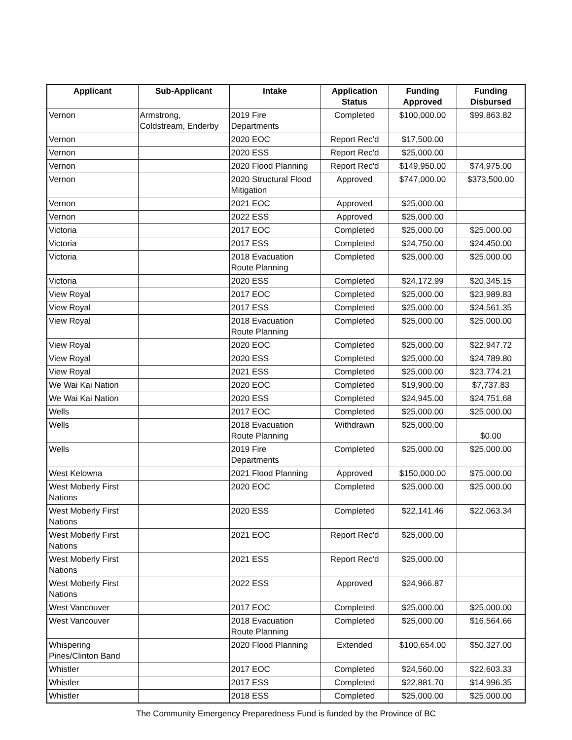| Applicant | Sub-Applicant | Intake | Application Status | Funding Approved | Funding Disbursed |
| --- | --- | --- | --- | --- | --- |
| Vernon | Armstrong, Coldstream, Enderby | 2019 Fire Departments | Completed | $100,000.00 | $99,863.82 |
| Vernon | | 2020 EOC | Report Rec'd | $17,500.00 | |
| Vernon | | 2020 ESS | Report Rec'd | $25,000.00 | |
| Vernon | | 2020 Flood Planning | Report Rec'd | $149,950.00 | $74,975.00 |
| Vernon | | 2020 Structural Flood Mitigation | Approved | $747,000.00 | $373,500.00 |
| Vernon | | 2021 EOC | Approved | $25,000.00 | |
| Vernon | | 2022 ESS | Approved | $25,000.00 | |
| Victoria | | 2017 EOC | Completed | $25,000.00 | $25,000.00 |
| Victoria | | 2017 ESS | Completed | $24,750.00 | $24,450.00 |
| Victoria | | 2018 Evacuation Route Planning | Completed | $25,000.00 | $25,000.00 |
| Victoria | | 2020 ESS | Completed | $24,172.99 | $20,345.15 |
| View Royal | | 2017 EOC | Completed | $25,000.00 | $23,989.83 |
| View Royal | | 2017 ESS | Completed | $25,000.00 | $24,561.35 |
| View Royal | | 2018 Evacuation Route Planning | Completed | $25,000.00 | $25,000.00 |
| View Royal | | 2020 EOC | Completed | $25,000.00 | $22,947.72 |
| View Royal | | 2020 ESS | Completed | $25,000.00 | $24,789.80 |
| View Royal | | 2021 ESS | Completed | $25,000.00 | $23,774.21 |
| We Wai Kai Nation | | 2020 EOC | Completed | $19,900.00 | $7,737.83 |
| We Wai Kai Nation | | 2020 ESS | Completed | $24,945.00 | $24,751.68 |
| Wells | | 2017 EOC | Completed | $25,000.00 | $25,000.00 |
| Wells | | 2018 Evacuation Route Planning | Withdrawn | $25,000.00 | $0.00 |
| Wells | | 2019 Fire Departments | Completed | $25,000.00 | $25,000.00 |
| West Kelowna | | 2021 Flood Planning | Approved | $150,000.00 | $75,000.00 |
| West Moberly First Nations | | 2020 EOC | Completed | $25,000.00 | $25,000.00 |
| West Moberly First Nations | | 2020 ESS | Completed | $22,141.46 | $22,063.34 |
| West Moberly First Nations | | 2021 EOC | Report Rec'd | $25,000.00 | |
| West Moberly First Nations | | 2021 ESS | Report Rec'd | $25,000.00 | |
| West Moberly First Nations | | 2022 ESS | Approved | $24,966.87 | |
| West Vancouver | | 2017 EOC | Completed | $25,000.00 | $25,000.00 |
| West Vancouver | | 2018 Evacuation Route Planning | Completed | $25,000.00 | $16,564.66 |
| Whispering Pines/Clinton Band | | 2020 Flood Planning | Extended | $100,654.00 | $50,327.00 |
| Whistler | | 2017 EOC | Completed | $24,560.00 | $22,603.33 |
| Whistler | | 2017 ESS | Completed | $22,881.70 | $14,996.35 |
| Whistler | | 2018 ESS | Completed | $25,000.00 | $25,000.00 |
The Community Emergency Preparedness Fund is funded by the Province of BC